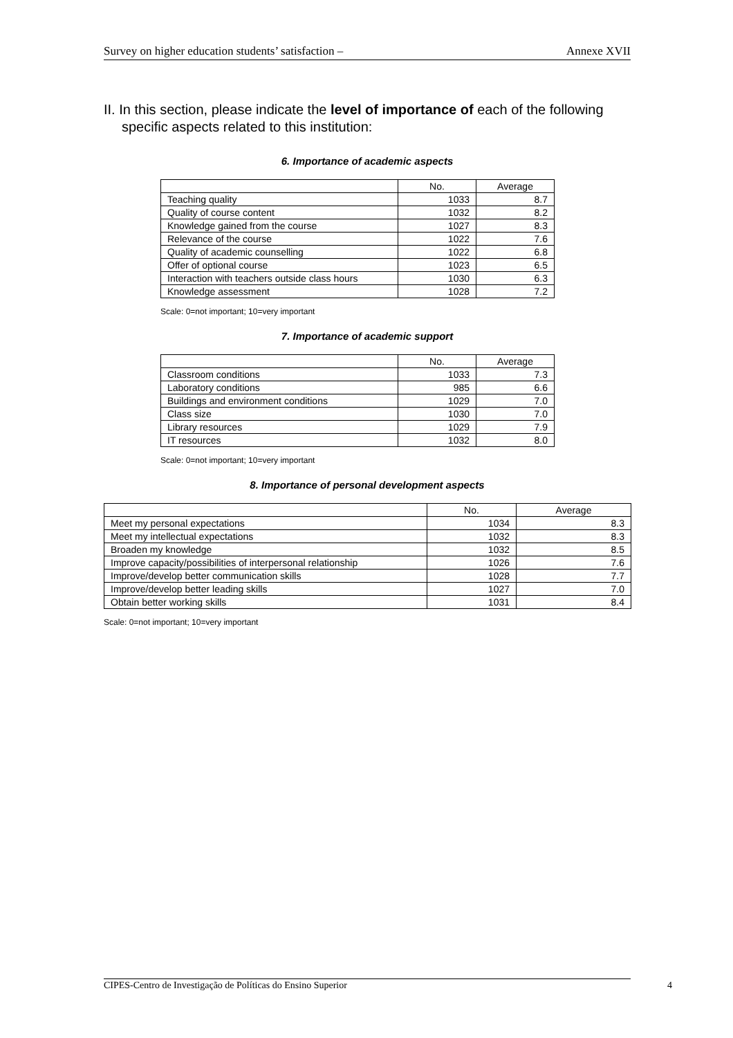Survey on higher education students’ satisfaction – Annexe XVII
II. In this section, please indicate the level of importance of each of the following specific aspects related to this institution:
6. Importance of academic aspects
| | No. | Average |
| --- | --- | --- |
| Teaching quality | 1033 | 8.7 |
| Quality of course content | 1032 | 8.2 |
| Knowledge gained from the course | 1027 | 8.3 |
| Relevance of the course | 1022 | 7.6 |
| Quality of academic counselling | 1022 | 6.8 |
| Offer of optional course | 1023 | 6.5 |
| Interaction with teachers outside class hours | 1030 | 6.3 |
| Knowledge assessment | 1028 | 7.2 |
Scale: 0=not important; 10=very important
7. Importance of academic support
| | No. | Average |
| --- | --- | --- |
| Classroom conditions | 1033 | 7.3 |
| Laboratory conditions | 985 | 6.6 |
| Buildings and environment conditions | 1029 | 7.0 |
| Class size | 1030 | 7.0 |
| Library resources | 1029 | 7.9 |
| IT resources | 1032 | 8.0 |
Scale: 0=not important; 10=very important
8. Importance of personal development aspects
| | No. | Average |
| --- | --- | --- |
| Meet my personal expectations | 1034 | 8.3 |
| Meet my intellectual expectations | 1032 | 8.3 |
| Broaden my knowledge | 1032 | 8.5 |
| Improve capacity/possibilities of interpersonal relationship | 1026 | 7.6 |
| Improve/develop better communication skills | 1028 | 7.7 |
| Improve/develop better leading skills | 1027 | 7.0 |
| Obtain better working skills | 1031 | 8.4 |
Scale: 0=not important; 10=very important
CIPES-Centro de Investigação de Políticas do Ensino Superior 4